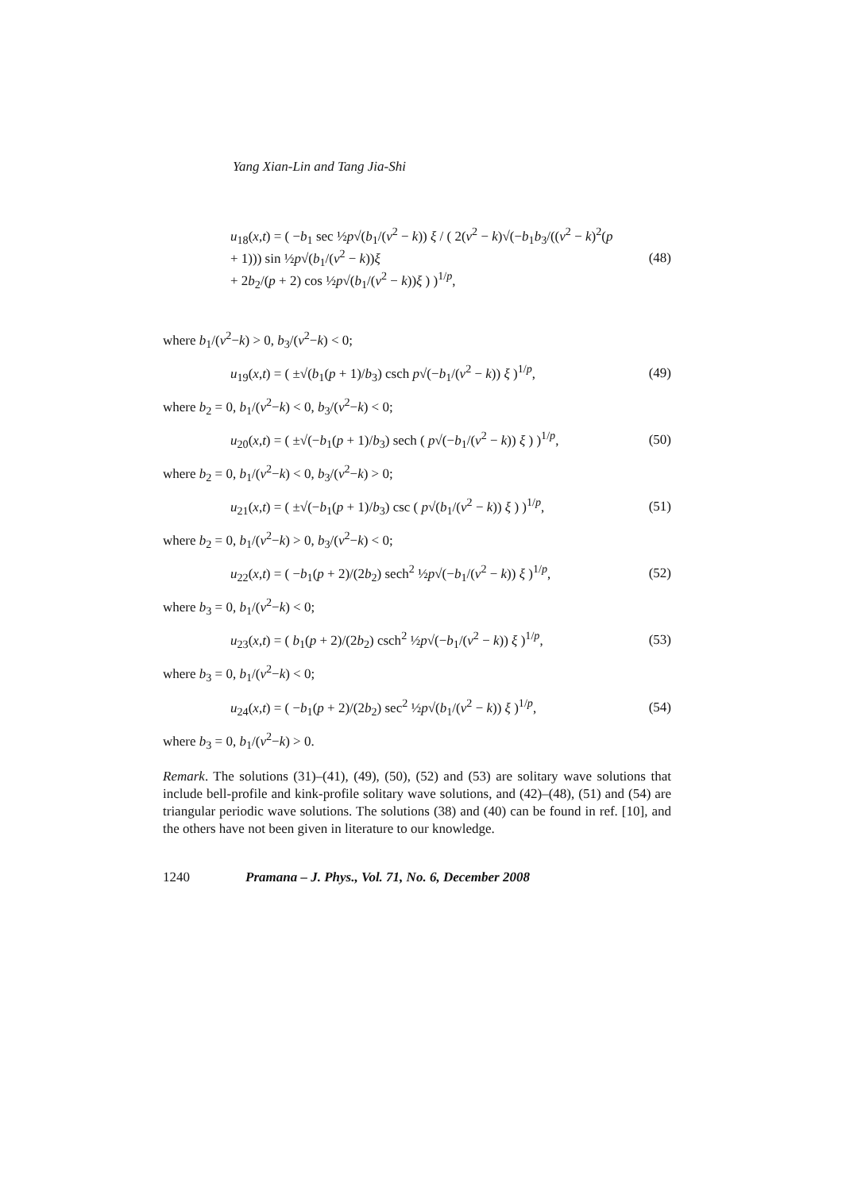Yang Xian-Lin and Tang Jia-Shi
u<sub>18</sub>(x,t) = ( −b<sub>1</sub> sec ½p√(b<sub>1</sub>/(v<sup>2</sup> − k)) ξ / ( 2(v<sup>2</sup> − k)√(−b<sub>1</sub>b<sub>3</sub>/((v<sup>2</sup> − k)<sup>2</sup>(p + 1))) sin ½p√(b<sub>1</sub>/(v<sup>2</sup> − k))ξ
+ 2b<sub>2</sub>/(p + 2) cos ½p√(b<sub>1</sub>/(v<sup>2</sup> − k))ξ ) )<sup>1/p</sup>,
(48)
where b<sub>1</sub>/(v<sup>2</sup>−k) > 0, b<sub>3</sub>/(v<sup>2</sup>−k) < 0;
u<sub>19</sub>(x,t) = ( ±√(b<sub>1</sub>(p + 1)/b<sub>3</sub>) csch p√(−b<sub>1</sub>/(v<sup>2</sup> − k)) ξ )<sup>1/p</sup>,
(49)
where b<sub>2</sub> = 0, b<sub>1</sub>/(v<sup>2</sup>−k) < 0, b<sub>3</sub>/(v<sup>2</sup>−k) < 0;
u<sub>20</sub>(x,t) = ( ±√(−b<sub>1</sub>(p + 1)/b<sub>3</sub>) sech ( p√(−b<sub>1</sub>/(v<sup>2</sup> − k)) ξ ) )<sup>1/p</sup>,
(50)
where b<sub>2</sub> = 0, b<sub>1</sub>/(v<sup>2</sup>−k) < 0, b<sub>3</sub>/(v<sup>2</sup>−k) > 0;
u<sub>21</sub>(x,t) = ( ±√(−b<sub>1</sub>(p + 1)/b<sub>3</sub>) csc ( p√(b<sub>1</sub>/(v<sup>2</sup> − k)) ξ ) )<sup>1/p</sup>,
(51)
where b<sub>2</sub> = 0, b<sub>1</sub>/(v<sup>2</sup>−k) > 0, b<sub>3</sub>/(v<sup>2</sup>−k) < 0;
u<sub>22</sub>(x,t) = ( −b<sub>1</sub>(p + 2)/(2b<sub>2</sub>) sech<sup>2</sup> ½p√(−b<sub>1</sub>/(v<sup>2</sup> − k)) ξ )<sup>1/p</sup>,
(52)
where b<sub>3</sub> = 0, b<sub>1</sub>/(v<sup>2</sup>−k) < 0;
u<sub>23</sub>(x,t) = ( b<sub>1</sub>(p + 2)/(2b<sub>2</sub>) csch<sup>2</sup> ½p√(−b<sub>1</sub>/(v<sup>2</sup> − k)) ξ )<sup>1/p</sup>,
(53)
where b<sub>3</sub> = 0, b<sub>1</sub>/(v<sup>2</sup>−k) < 0;
u<sub>24</sub>(x,t) = ( −b<sub>1</sub>(p + 2)/(2b<sub>2</sub>) sec<sup>2</sup> ½p√(b<sub>1</sub>/(v<sup>2</sup> − k)) ξ )<sup>1/p</sup>,
(54)
where b<sub>3</sub> = 0, b<sub>1</sub>/(v<sup>2</sup>−k) > 0.
Remark. The solutions (31)–(41), (49), (50), (52) and (53) are solitary wave solutions that include bell-profile and kink-profile solitary wave solutions, and (42)–(48), (51) and (54) are triangular periodic wave solutions. The solutions (38) and (40) can be found in ref. [10], and the others have not been given in literature to our knowledge.
1240 Pramana – J. Phys., Vol. 71, No. 6, December 2008